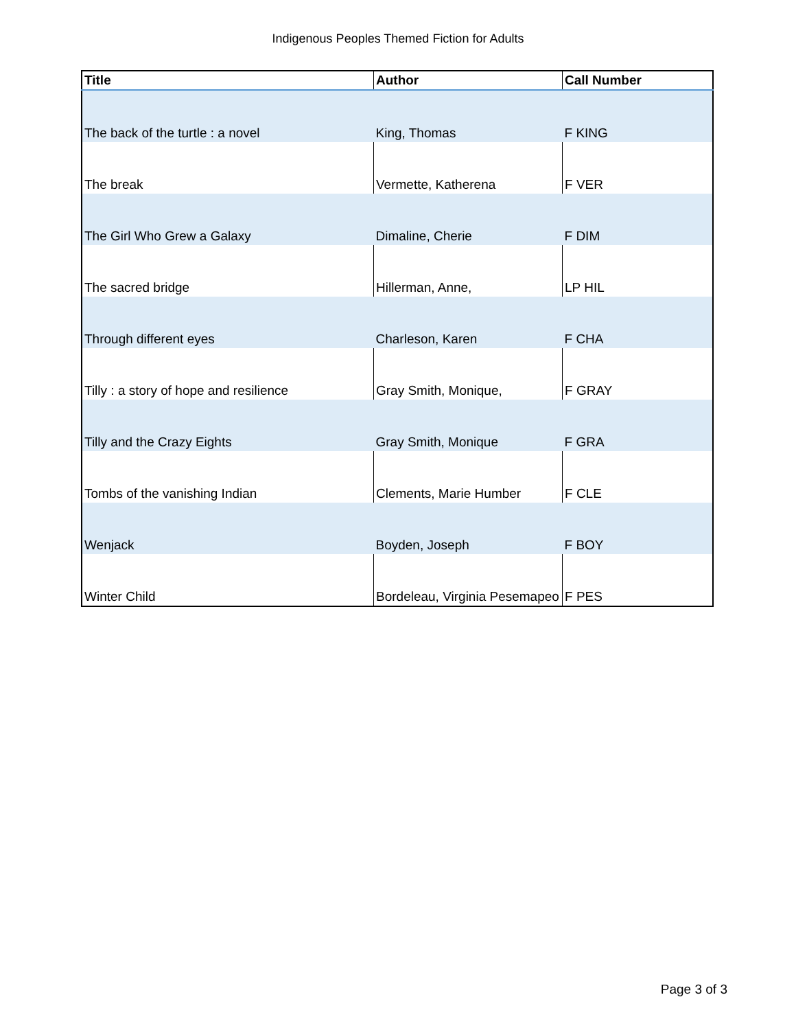Indigenous Peoples Themed Fiction for Adults
| Title | Author | Call Number |
| --- | --- | --- |
| The back of the turtle : a novel | King, Thomas | F KING |
| The break | Vermette, Katherena | F VER |
| The Girl Who Grew a Galaxy | Dimaline, Cherie | F DIM |
| The sacred bridge | Hillerman, Anne, | LP HIL |
| Through different eyes | Charleson, Karen | F CHA |
| Tilly : a story of hope and resilience | Gray Smith, Monique, | F GRAY |
| Tilly and the Crazy Eights | Gray Smith, Monique | F GRA |
| Tombs of the vanishing Indian | Clements, Marie Humber | F CLE |
| Wenjack | Boyden, Joseph | F BOY |
| Winter Child | Bordeleau, Virginia Pesemapeo | F PES |
Page 3 of 3